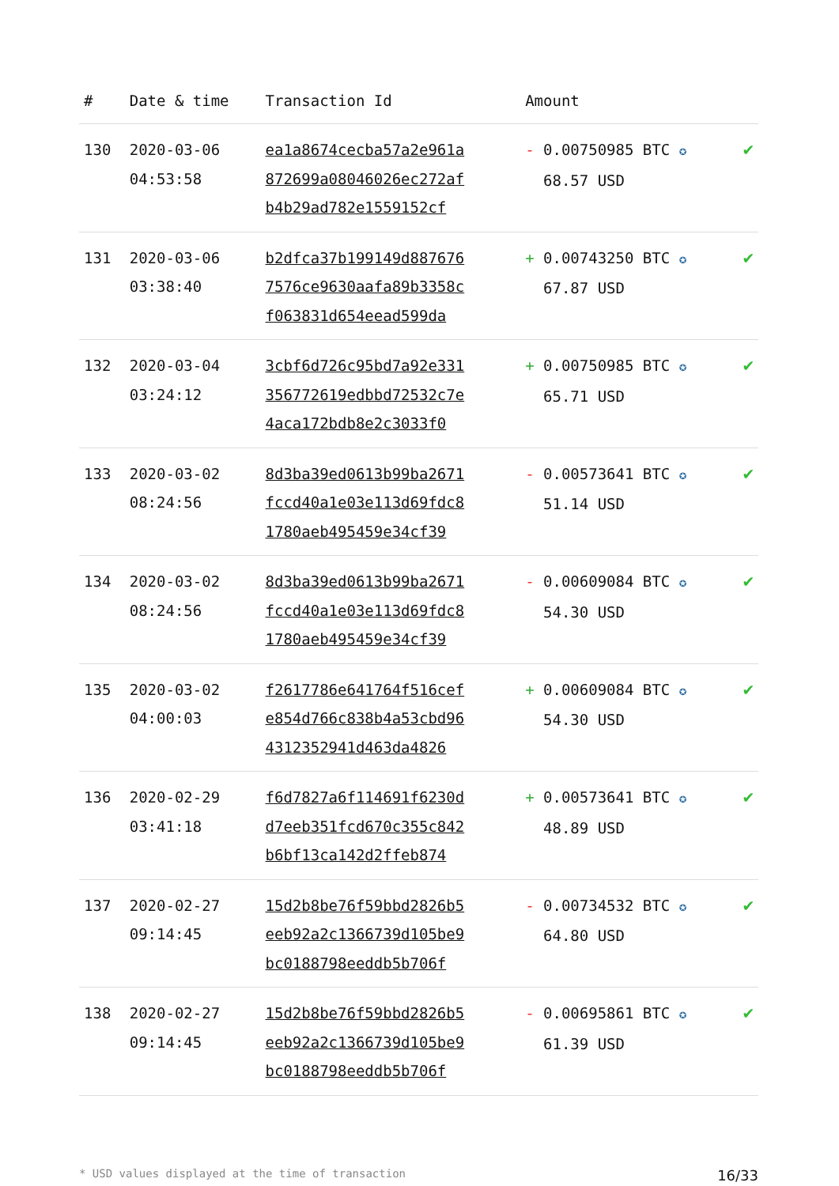| # | Date & time | Transaction Id | Amount | |
| --- | --- | --- | --- | --- |
| 130 | 2020-03-06 04:53:58 | ea1a8674cecba57a2e961a 872699a08046026ec272af b4b29ad782e1559152cf | - 0.00750985 BTC ✪ 68.57 USD | ✔ |
| 131 | 2020-03-06 03:38:40 | b2dfca37b199149d887676 7576ce9630aafa89b3358c f063831d654eead599da | + 0.00743250 BTC ✪ 67.87 USD | ✔ |
| 132 | 2020-03-04 03:24:12 | 3cbf6d726c95bd7a92e331 356772619edbbd72532c7e 4aca172bdb8e2c3033f0 | + 0.00750985 BTC ✪ 65.71 USD | ✔ |
| 133 | 2020-03-02 08:24:56 | 8d3ba39ed0613b99ba2671 fccd40a1e03e113d69fdc8 1780aeb495459e34cf39 | - 0.00573641 BTC ✪ 51.14 USD | ✔ |
| 134 | 2020-03-02 08:24:56 | 8d3ba39ed0613b99ba2671 fccd40a1e03e113d69fdc8 1780aeb495459e34cf39 | - 0.00609084 BTC ✪ 54.30 USD | ✔ |
| 135 | 2020-03-02 04:00:03 | f2617786e641764f516cef e854d766c838b4a53cbd96 4312352941d463da4826 | + 0.00609084 BTC ✪ 54.30 USD | ✔ |
| 136 | 2020-02-29 03:41:18 | f6d7827a6f114691f6230d d7eeb351fcd670c355c842 b6bf13ca142d2ffeb874 | + 0.00573641 BTC ✪ 48.89 USD | ✔ |
| 137 | 2020-02-27 09:14:45 | 15d2b8be76f59bbd2826b5 eeb92a2c1366739d105be9 bc0188798eeddb5b706f | - 0.00734532 BTC ✪ 64.80 USD | ✔ |
| 138 | 2020-02-27 09:14:45 | 15d2b8be76f59bbd2826b5 eeb92a2c1366739d105be9 bc0188798eeddb5b706f | - 0.00695861 BTC ✪ 61.39 USD | ✔ |
* USD values displayed at the time of transaction 16/33